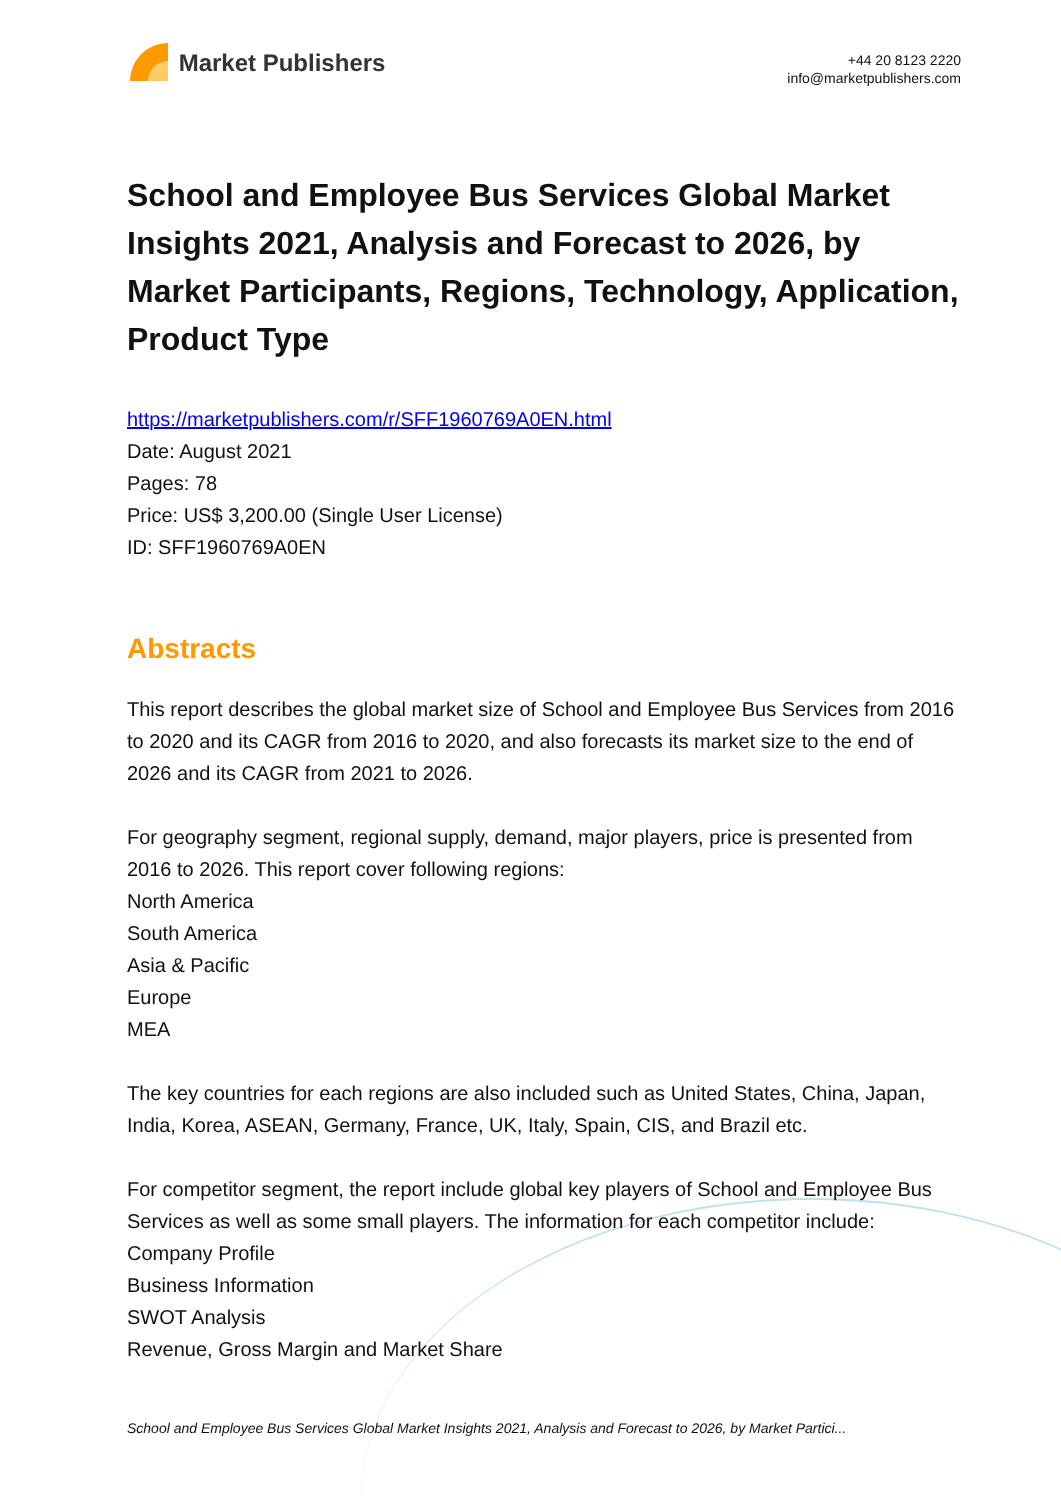Market Publishers
+44 20 8123 2220
info@marketpublishers.com
School and Employee Bus Services Global Market Insights 2021, Analysis and Forecast to 2026, by Market Participants, Regions, Technology, Application, Product Type
https://marketpublishers.com/r/SFF1960769A0EN.html
Date: August 2021
Pages: 78
Price: US$ 3,200.00 (Single User License)
ID: SFF1960769A0EN
Abstracts
This report describes the global market size of School and Employee Bus Services from 2016 to 2020 and its CAGR from 2016 to 2020, and also forecasts its market size to the end of 2026 and its CAGR from 2021 to 2026.
For geography segment, regional supply, demand, major players, price is presented from 2016 to 2026. This report cover following regions:
North America
South America
Asia & Pacific
Europe
MEA
The key countries for each regions are also included such as United States, China, Japan, India, Korea, ASEAN, Germany, France, UK, Italy, Spain, CIS, and Brazil etc.
For competitor segment, the report include global key players of School and Employee Bus Services as well as some small players. The information for each competitor include:
Company Profile
Business Information
SWOT Analysis
Revenue, Gross Margin and Market Share
School and Employee Bus Services Global Market Insights 2021, Analysis and Forecast to 2026, by Market Partici...